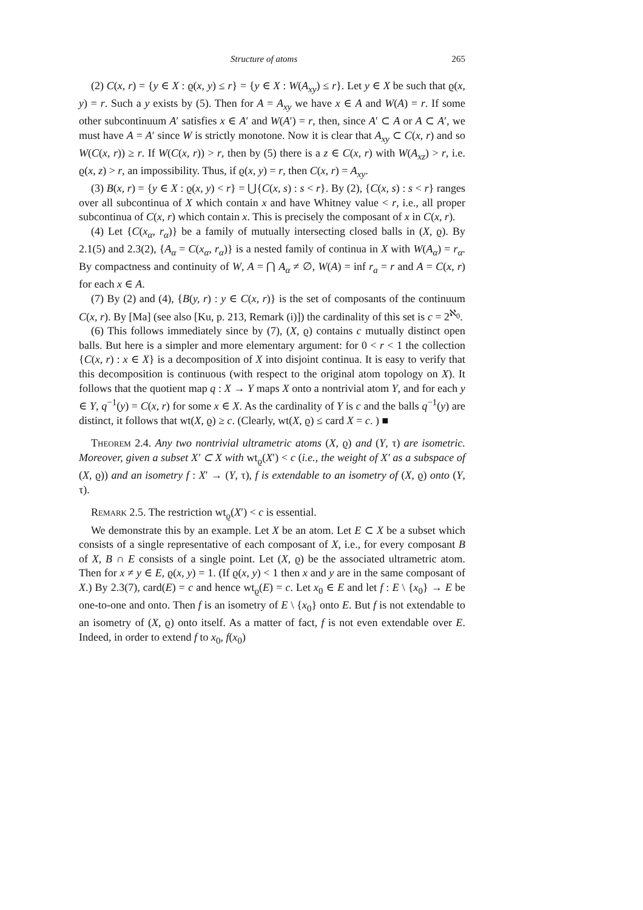Structure of atoms 265
(2) C(x, r) = {y ∈ X : ϱ(x, y) ≤ r} = {y ∈ X : W(A<sub>xy</sub>) ≤ r}. Let y ∈ X be such that ϱ(x, y) = r. Such a y exists by (5). Then for A = A<sub>xy</sub> we have x ∈ A and W(A) = r. If some other subcontinuum A′ satisfies x ∈ A′ and W(A′) = r, then, since A′ ⊂ A or A ⊂ A′, we must have A = A′ since W is strictly monotone. Now it is clear that A<sub>xy</sub> ⊂ C(x, r) and so W(C(x, r)) ≥ r. If W(C(x, r)) > r, then by (5) there is a z ∈ C(x, r) with W(A<sub>xz</sub>) > r, i.e. ϱ(x, z) > r, an impossibility. Thus, if ϱ(x, y) = r, then C(x, r) = A<sub>xy</sub>.
(3) B(x, r) = {y ∈ X : ϱ(x, y) < r} = ⋃{C(x, s) : s < r}. By (2), {C(x, s) : s < r} ranges over all subcontinua of X which contain x and have Whitney value < r, i.e., all proper subcontinua of C(x, r) which contain x. This is precisely the composant of x in C(x, r).
(4) Let {C(x<sub>α</sub>, r<sub>α</sub>)} be a family of mutually intersecting closed balls in (X, ϱ). By 2.1(5) and 2.3(2), {A<sub>α</sub> = C(x<sub>α</sub>, r<sub>α</sub>)} is a nested family of continua in X with W(A<sub>α</sub>) = r<sub>α</sub>. By compactness and continuity of W, A = ⋂ A<sub>α</sub> ≠ ∅, W(A) = inf r<sub>a</sub> = r and A = C(x, r) for each x ∈ A.
(7) By (2) and (4), {B(y, r) : y ∈ C(x, r)} is the set of composants of the continuum C(x, r). By [Ma] (see also [Ku, p. 213, Remark (i)]) the cardinality of this set is c = 2<sup>ℵ<sub>0</sub></sup>.
(6) This follows immediately since by (7), (X, ϱ) contains c mutually distinct open balls. But here is a simpler and more elementary argument: for 0 < r < 1 the collection {C(x, r) : x ∈ X} is a decomposition of X into disjoint continua. It is easy to verify that this decomposition is continuous (with respect to the original atom topology on X). It follows that the quotient map q : X → Y maps X onto a nontrivial atom Y, and for each y ∈ Y, q<sup>−1</sup>(y) = C(x, r) for some x ∈ X. As the cardinality of Y is c and the balls q<sup>−1</sup>(y) are distinct, it follows that wt(X, ϱ) ≥ c. (Clearly, wt(X, ϱ) ≤ card X = c. ) ■
Theorem 2.4. Any two nontrivial ultrametric atoms (X, ϱ) and (Y, τ) are isometric. Moreover, given a subset X′ ⊂ X with wt<sub>ϱ</sub>(X′) < c (i.e., the weight of X′ as a subspace of (X, ϱ)) and an isometry f : X′ → (Y, τ), f is extendable to an isometry of (X, ϱ) onto (Y, τ).
Remark 2.5. The restriction wt<sub>ϱ</sub>(X′) < c is essential.
We demonstrate this by an example. Let X be an atom. Let E ⊂ X be a subset which consists of a single representative of each composant of X, i.e., for every composant B of X, B ∩ E consists of a single point. Let (X, ϱ) be the associated ultrametric atom. Then for x ≠ y ∈ E, ϱ(x, y) = 1. (If ϱ(x, y) < 1 then x and y are in the same composant of X.) By 2.3(7), card(E) = c and hence wt<sub>ϱ</sub>(E) = c. Let x<sub>0</sub> ∈ E and let f : E \ {x<sub>0</sub>} → E be one-to-one and onto. Then f is an isometry of E \ {x<sub>0</sub>} onto E. But f is not extendable to an isometry of (X, ϱ) onto itself. As a matter of fact, f is not even extendable over E. Indeed, in order to extend f to x<sub>0</sub>, f(x<sub>0</sub>)